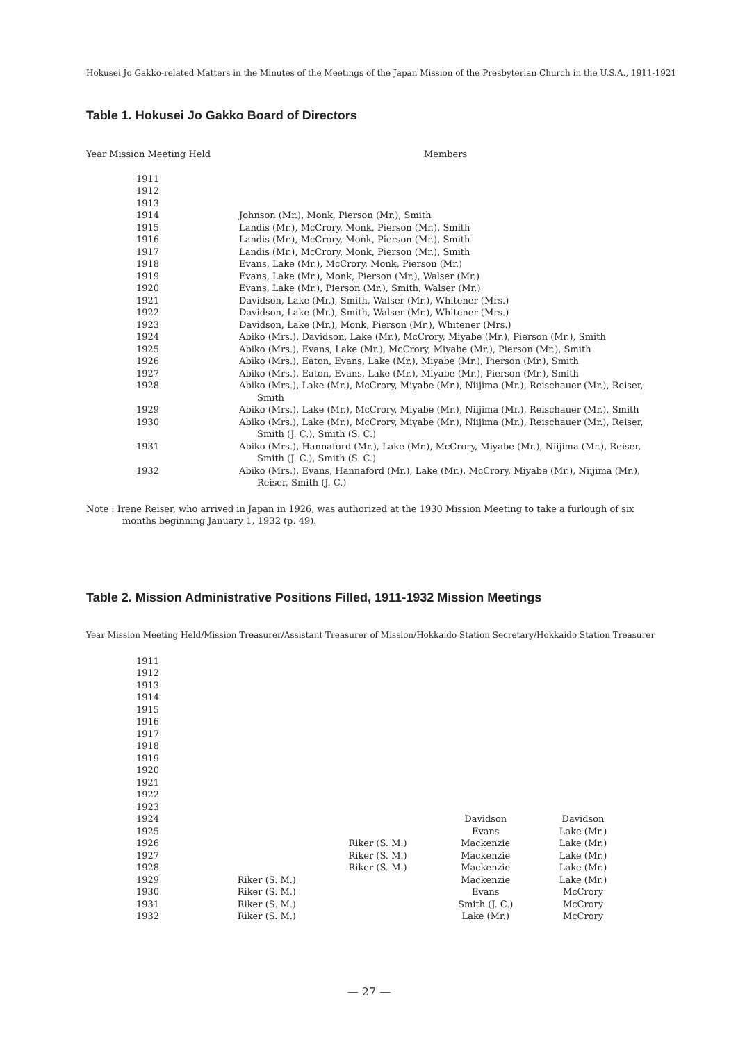Hokusei Jo Gakko-related Matters in the Minutes of the Meetings of the Japan Mission of the Presbyterian Church in the U.S.A., 1911-1921
Table 1. Hokusei Jo Gakko Board of Directors
| Year Mission Meeting Held | Members |
| --- | --- |
| 1911 | |
| 1912 | |
| 1913 | |
| 1914 | Johnson (Mr.), Monk, Pierson (Mr.), Smith |
| 1915 | Landis (Mr.), McCrory, Monk, Pierson (Mr.), Smith |
| 1916 | Landis (Mr.), McCrory, Monk, Pierson (Mr.), Smith |
| 1917 | Landis (Mr.), McCrory, Monk, Pierson (Mr.), Smith |
| 1918 | Evans, Lake (Mr.), McCrory, Monk, Pierson (Mr.) |
| 1919 | Evans, Lake (Mr.), Monk, Pierson (Mr.), Walser (Mr.) |
| 1920 | Evans, Lake (Mr.), Pierson (Mr.), Smith, Walser (Mr.) |
| 1921 | Davidson, Lake (Mr.), Smith, Walser (Mr.), Whitener (Mrs.) |
| 1922 | Davidson, Lake (Mr.), Smith, Walser (Mr.), Whitener (Mrs.) |
| 1923 | Davidson, Lake (Mr.), Monk, Pierson (Mr.), Whitener (Mrs.) |
| 1924 | Abiko (Mrs.), Davidson, Lake (Mr.), McCrory, Miyabe (Mr.), Pierson (Mr.), Smith |
| 1925 | Abiko (Mrs.), Evans, Lake (Mr.), McCrory, Miyabe (Mr.), Pierson (Mr.), Smith |
| 1926 | Abiko (Mrs.), Eaton, Evans, Lake (Mr.), Miyabe (Mr.), Pierson (Mr.), Smith |
| 1927 | Abiko (Mrs.), Eaton, Evans, Lake (Mr.), Miyabe (Mr.), Pierson (Mr.), Smith |
| 1928 | Abiko (Mrs.), Lake (Mr.), McCrory, Miyabe (Mr.), Niijima (Mr.), Reischauer (Mr.), Reiser, Smith |
| 1929 | Abiko (Mrs.), Lake (Mr.), McCrory, Miyabe (Mr.), Niijima (Mr.), Reischauer (Mr.), Smith |
| 1930 | Abiko (Mrs.), Lake (Mr.), McCrory, Miyabe (Mr.), Niijima (Mr.), Reischauer (Mr.), Reiser, Smith (J. C.), Smith (S. C.) |
| 1931 | Abiko (Mrs.), Hannaford (Mr.), Lake (Mr.), McCrory, Miyabe (Mr.), Niijima (Mr.), Reiser, Smith (J. C.), Smith (S. C.) |
| 1932 | Abiko (Mrs.), Evans, Hannaford (Mr.), Lake (Mr.), McCrory, Miyabe (Mr.), Niijima (Mr.), Reiser, Smith (J. C.) |
Note : Irene Reiser, who arrived in Japan in 1926, was authorized at the 1930 Mission Meeting to take a furlough of six months beginning January 1, 1932 (p. 49).
Table 2. Mission Administrative Positions Filled, 1911-1932 Mission Meetings
Year Mission Meeting Held/Mission Treasurer/Assistant Treasurer of Mission/Hokkaido Station Secretary/Hokkaido Station Treasurer
| 1911 | | | | |
| 1912 | | | | |
| 1913 | | | | |
| 1914 | | | | |
| 1915 | | | | |
| 1916 | | | | |
| 1917 | | | | |
| 1918 | | | | |
| 1919 | | | | |
| 1920 | | | | |
| 1921 | | | | |
| 1922 | | | | |
| 1923 | | | | |
| 1924 | | | Davidson | Davidson |
| 1925 | | | Evans | Lake (Mr.) |
| 1926 | | Riker (S. M.) | Mackenzie | Lake (Mr.) |
| 1927 | | Riker (S. M.) | Mackenzie | Lake (Mr.) |
| 1928 | | Riker (S. M.) | Mackenzie | Lake (Mr.) |
| 1929 | Riker (S. M.) | | Mackenzie | Lake (Mr.) |
| 1930 | Riker (S. M.) | | Evans | McCrory |
| 1931 | Riker (S. M.) | | Smith (J. C.) | McCrory |
| 1932 | Riker (S. M.) | | Lake (Mr.) | McCrory |
— 27 —